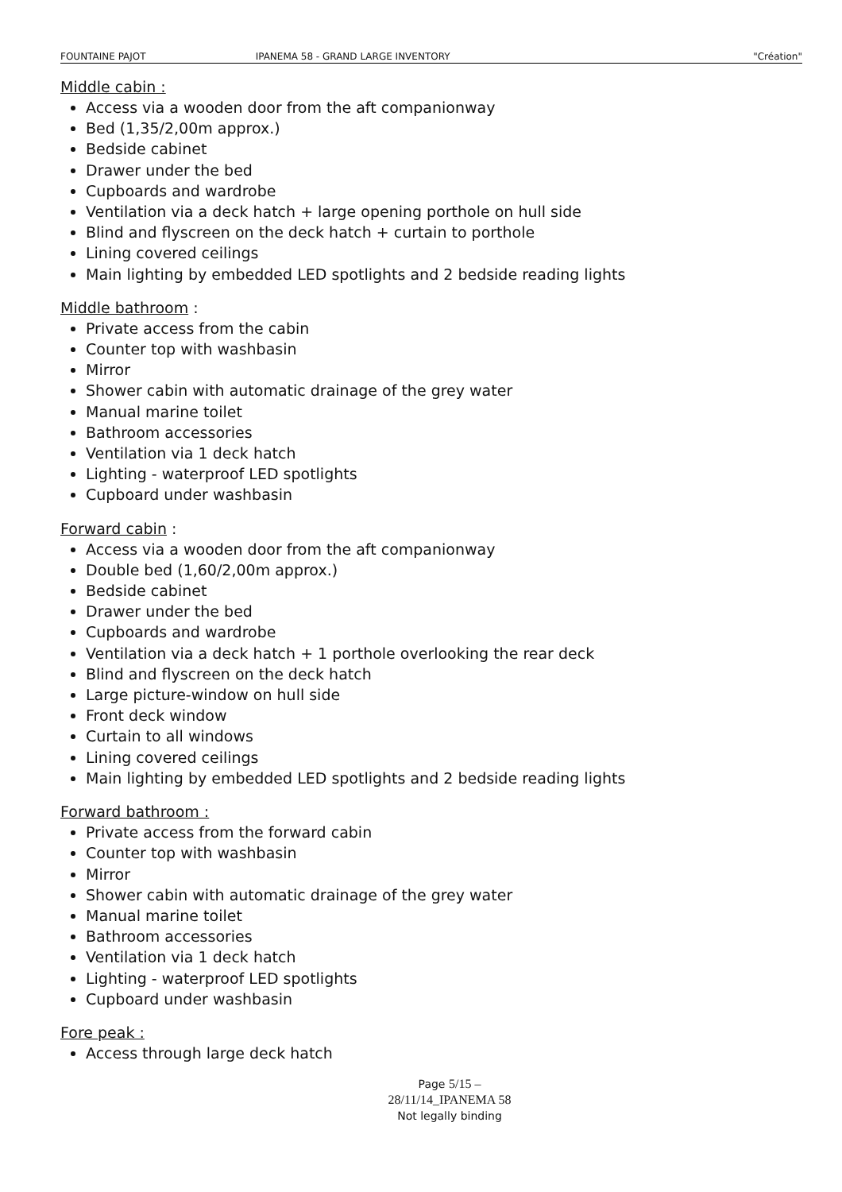FOUNTAINE PAJOT IPANEMA 58 - GRAND LARGE INVENTORY "Création"
Middle cabin :
Access via a wooden door from the aft companionway
Bed (1,35/2,00m approx.)
Bedside cabinet
Drawer under the bed
Cupboards and wardrobe
Ventilation via a deck hatch + large opening porthole on hull side
Blind and flyscreen on the deck hatch + curtain to porthole
Lining covered ceilings
Main lighting by embedded LED spotlights and 2 bedside reading lights
Middle bathroom :
Private access from the cabin
Counter top with washbasin
Mirror
Shower cabin with automatic drainage of the grey water
Manual marine toilet
Bathroom accessories
Ventilation via 1 deck hatch
Lighting - waterproof LED spotlights
Cupboard under washbasin
Forward cabin :
Access via a wooden door from the aft companionway
Double bed (1,60/2,00m approx.)
Bedside cabinet
Drawer under the bed
Cupboards and wardrobe
Ventilation via a deck hatch + 1 porthole overlooking the rear deck
Blind and flyscreen on the deck hatch
Large picture-window on hull side
Front deck window
Curtain to all windows
Lining covered ceilings
Main lighting by embedded LED spotlights and 2 bedside reading lights
Forward bathroom :
Private access from the forward cabin
Counter top with washbasin
Mirror
Shower cabin with automatic drainage of the grey water
Manual marine toilet
Bathroom accessories
Ventilation via 1 deck hatch
Lighting - waterproof LED spotlights
Cupboard under washbasin
Fore peak :
Access through large deck hatch
Page 5/15 – 28/11/14_IPANEMA 58
Not legally binding